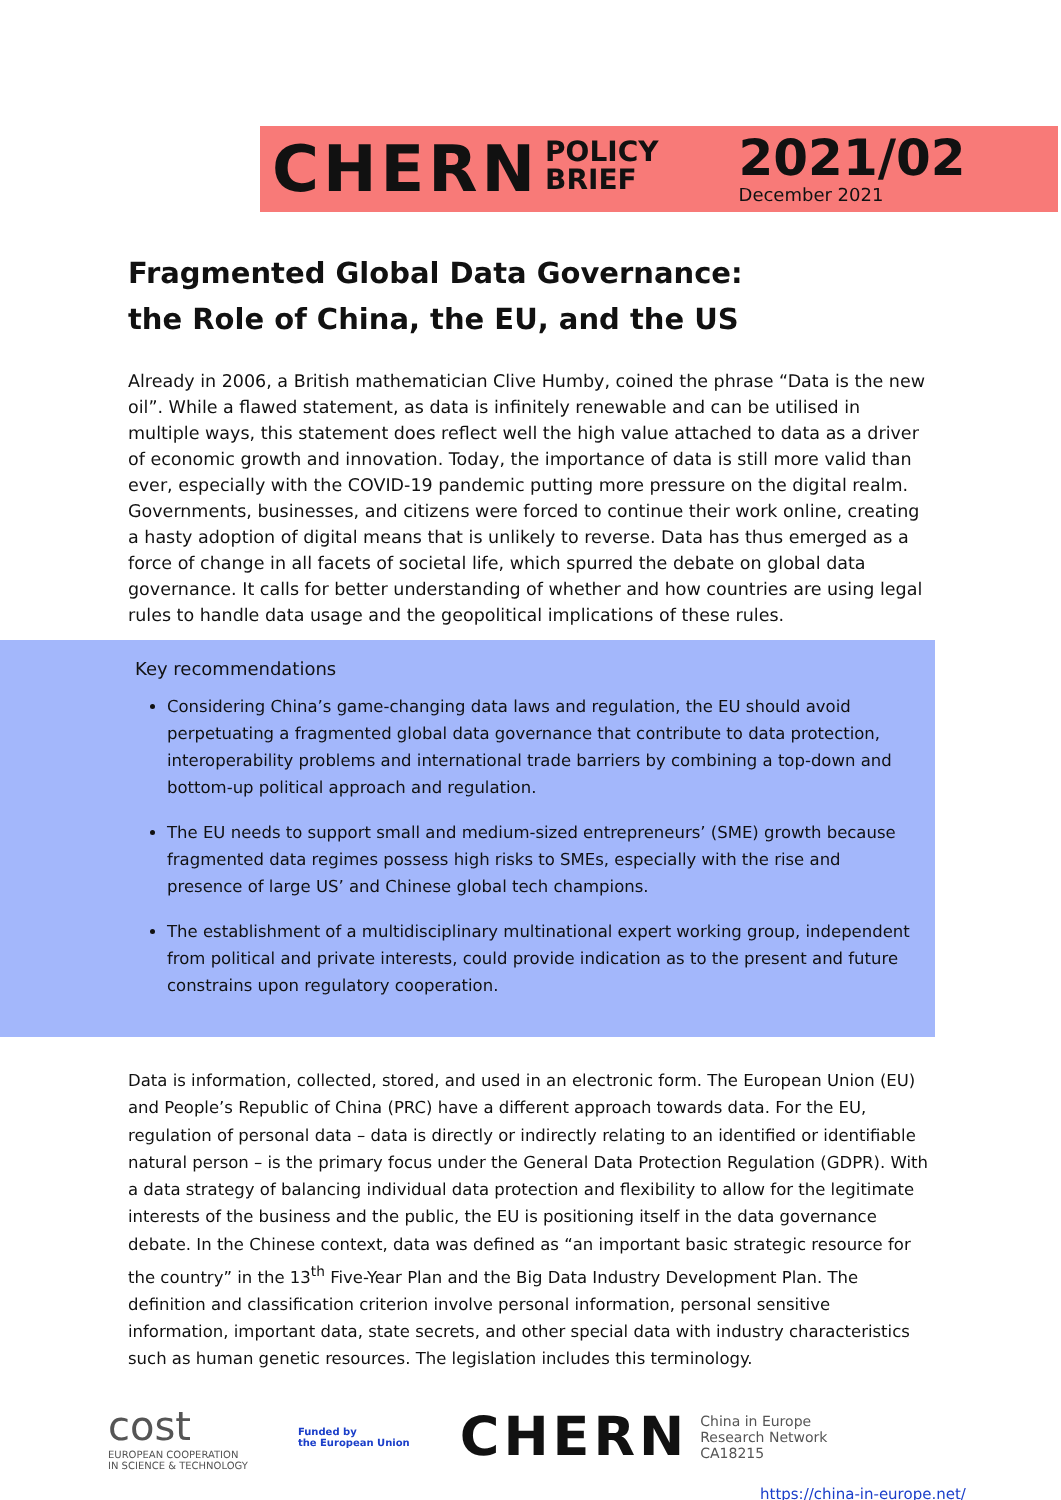CHERN
POLICY
BRIEF
2021/02
December 2021
Fragmented Global Data Governance:
the Role of China, the EU, and the US
Already in 2006, a British mathematician Clive Humby, coined the phrase “Data is the new oil”. While a flawed statement, as data is infinitely renewable and can be utilised in multiple ways, this statement does reflect well the high value attached to data as a driver of economic growth and innovation. Today, the importance of data is still more valid than ever, especially with the COVID-19 pandemic putting more pressure on the digital realm. Governments, businesses, and citizens were forced to continue their work online, creating a hasty adoption of digital means that is unlikely to reverse. Data has thus emerged as a force of change in all facets of societal life, which spurred the debate on global data governance. It calls for better understanding of whether and how countries are using legal rules to handle data usage and the geopolitical implications of these rules.
Key recommendations
Considering China’s game-changing data laws and regulation, the EU should avoid perpetuating a fragmented global data governance that contribute to data protection, interoperability problems and international trade barriers by combining a top-down and bottom-up political approach and regulation.
The EU needs to support small and medium-sized entrepreneurs’ (SME) growth because fragmented data regimes possess high risks to SMEs, especially with the rise and presence of large US’ and Chinese global tech champions.
The establishment of a multidisciplinary multinational expert working group, independent from political and private interests, could provide indication as to the present and future constrains upon regulatory cooperation.
Data is information, collected, stored, and used in an electronic form. The European Union (EU) and People’s Republic of China (PRC) have a different approach towards data. For the EU, regulation of personal data – data is directly or indirectly relating to an identified or identifiable natural person – is the primary focus under the General Data Protection Regulation (GDPR). With a data strategy of balancing individual data protection and flexibility to allow for the legitimate interests of the business and the public, the EU is positioning itself in the data governance debate. In the Chinese context, data was defined as “an important basic strategic resource for the country” in the 13<sup>th</sup> Five-Year Plan and the Big Data Industry Development Plan. The definition and classification criterion involve personal information, personal sensitive information, important data, state secrets, and other special data with industry characteristics such as human genetic resources. The legislation includes this terminology.
cost
EUROPEAN COOPERATION
IN SCIENCE & TECHNOLOGY
Funded by
the European Union
CHERN China in Europe
Research Network
CA18215
https://china-in-europe.net/